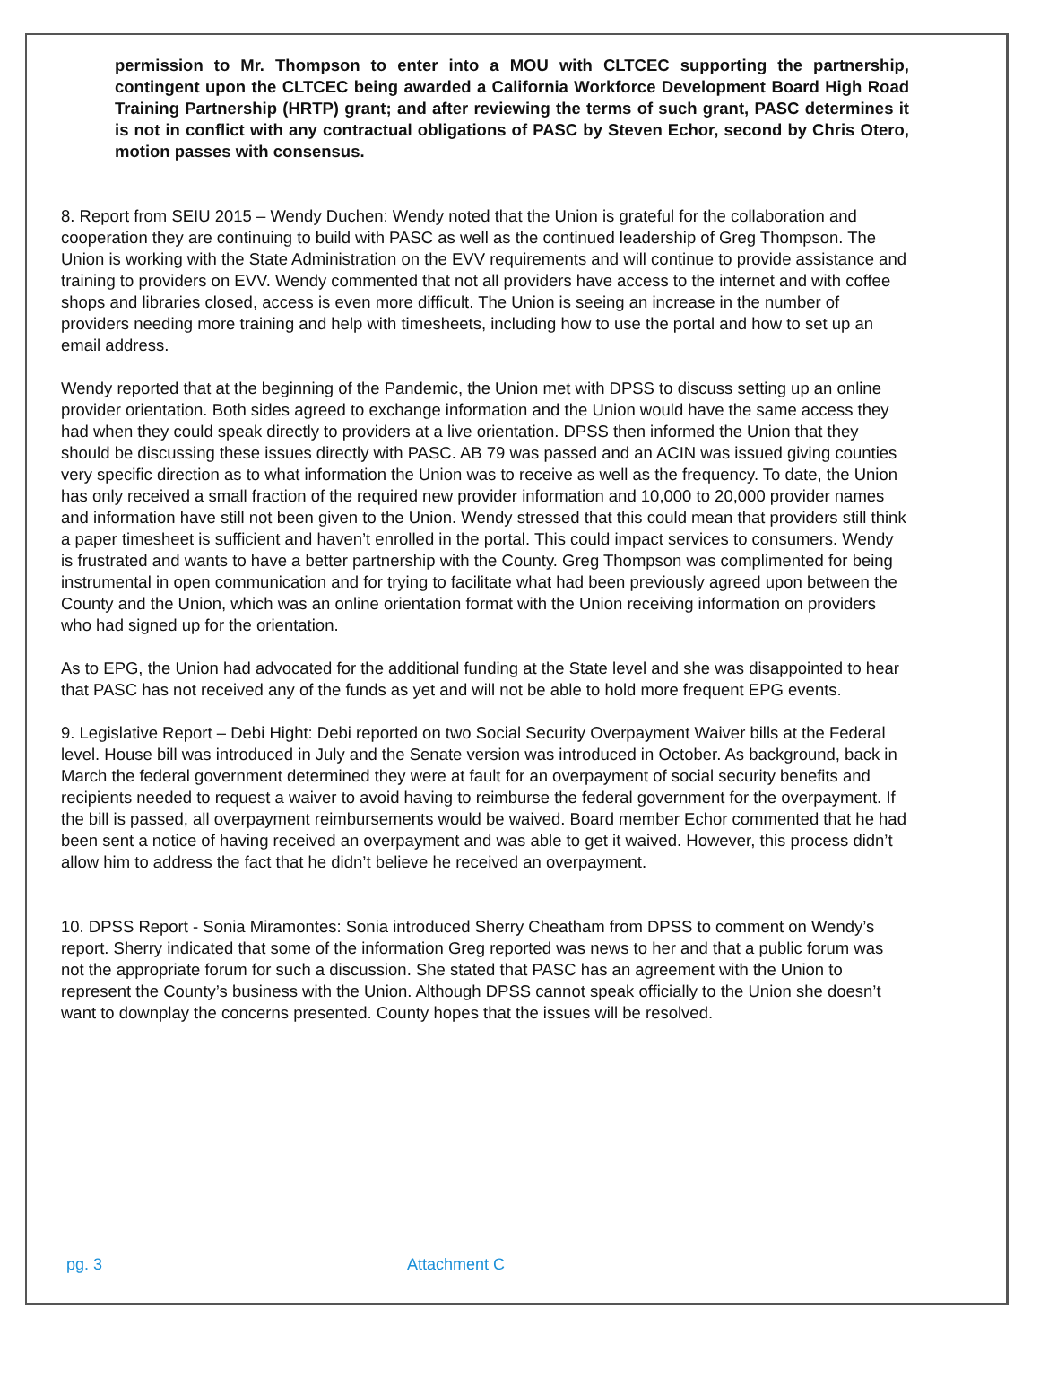permission to Mr. Thompson to enter into a MOU with CLTCEC supporting the partnership, contingent upon the CLTCEC being awarded a California Workforce Development Board High Road Training Partnership (HRTP) grant; and after reviewing the terms of such grant, PASC determines it is not in conflict with any contractual obligations of PASC by Steven Echor, second by Chris Otero, motion passes with consensus.
8. Report from SEIU 2015 – Wendy Duchen: Wendy noted that the Union is grateful for the collaboration and cooperation they are continuing to build with PASC as well as the continued leadership of Greg Thompson. The Union is working with the State Administration on the EVV requirements and will continue to provide assistance and training to providers on EVV. Wendy commented that not all providers have access to the internet and with coffee shops and libraries closed, access is even more difficult. The Union is seeing an increase in the number of providers needing more training and help with timesheets, including how to use the portal and how to set up an email address.
Wendy reported that at the beginning of the Pandemic, the Union met with DPSS to discuss setting up an online provider orientation. Both sides agreed to exchange information and the Union would have the same access they had when they could speak directly to providers at a live orientation. DPSS then informed the Union that they should be discussing these issues directly with PASC. AB 79 was passed and an ACIN was issued giving counties very specific direction as to what information the Union was to receive as well as the frequency. To date, the Union has only received a small fraction of the required new provider information and 10,000 to 20,000 provider names and information have still not been given to the Union. Wendy stressed that this could mean that providers still think a paper timesheet is sufficient and haven’t enrolled in the portal. This could impact services to consumers. Wendy is frustrated and wants to have a better partnership with the County. Greg Thompson was complimented for being instrumental in open communication and for trying to facilitate what had been previously agreed upon between the County and the Union, which was an online orientation format with the Union receiving information on providers who had signed up for the orientation.
As to EPG, the Union had advocated for the additional funding at the State level and she was disappointed to hear that PASC has not received any of the funds as yet and will not be able to hold more frequent EPG events.
9. Legislative Report – Debi Hight: Debi reported on two Social Security Overpayment Waiver bills at the Federal level. House bill was introduced in July and the Senate version was introduced in October. As background, back in March the federal government determined they were at fault for an overpayment of social security benefits and recipients needed to request a waiver to avoid having to reimburse the federal government for the overpayment. If the bill is passed, all overpayment reimbursements would be waived. Board member Echor commented that he had been sent a notice of having received an overpayment and was able to get it waived. However, this process didn’t allow him to address the fact that he didn’t believe he received an overpayment.
10. DPSS Report - Sonia Miramontes: Sonia introduced Sherry Cheatham from DPSS to comment on Wendy’s report. Sherry indicated that some of the information Greg reported was news to her and that a public forum was not the appropriate forum for such a discussion. She stated that PASC has an agreement with the Union to represent the County’s business with the Union. Although DPSS cannot speak officially to the Union she doesn’t want to downplay the concerns presented. County hopes that the issues will be resolved.
pg. 3 Attachment C